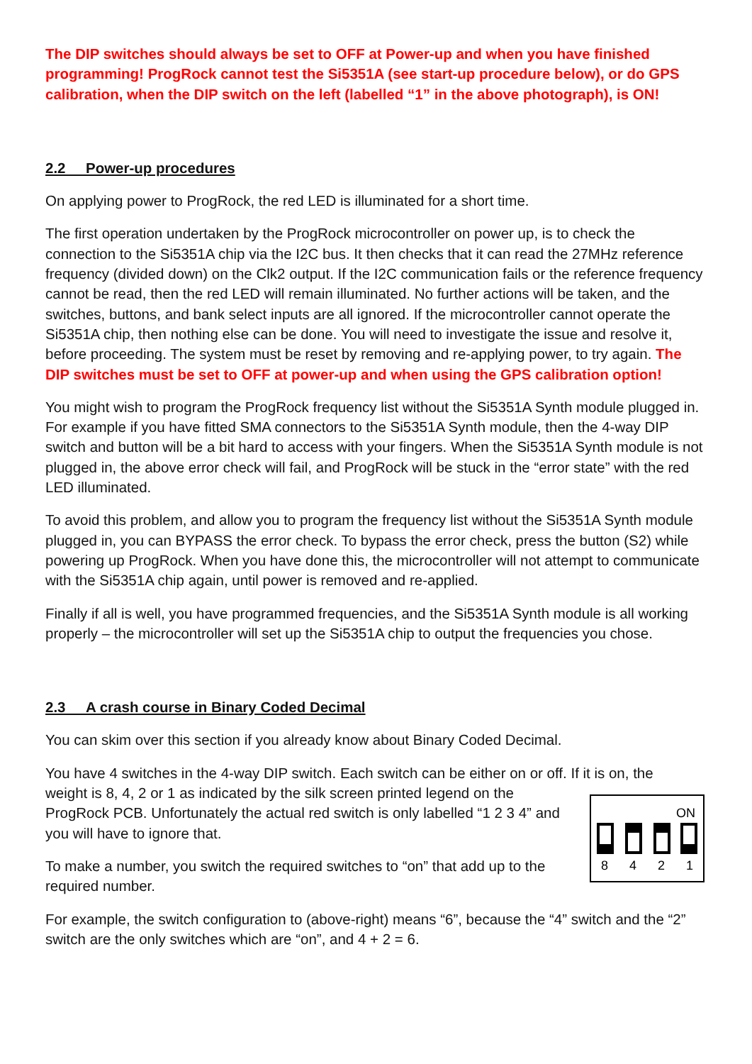The DIP switches should always be set to OFF at Power-up and when you have finished programming! ProgRock cannot test the Si5351A (see start-up procedure below), or do GPS calibration, when the DIP switch on the left (labelled “1” in the above photograph), is ON!
2.2 Power-up procedures
On applying power to ProgRock, the red LED is illuminated for a short time.
The first operation undertaken by the ProgRock microcontroller on power up, is to check the connection to the Si5351A chip via the I2C bus. It then checks that it can read the 27MHz reference frequency (divided down) on the Clk2 output. If the I2C communication fails or the reference frequency cannot be read, then the red LED will remain illuminated. No further actions will be taken, and the switches, buttons, and bank select inputs are all ignored. If the microcontroller cannot operate the Si5351A chip, then nothing else can be done. You will need to investigate the issue and resolve it, before proceeding. The system must be reset by removing and re-applying power, to try again. The DIP switches must be set to OFF at power-up and when using the GPS calibration option!
You might wish to program the ProgRock frequency list without the Si5351A Synth module plugged in. For example if you have fitted SMA connectors to the Si5351A Synth module, then the 4-way DIP switch and button will be a bit hard to access with your fingers. When the Si5351A Synth module is not plugged in, the above error check will fail, and ProgRock will be stuck in the “error state” with the red LED illuminated.
To avoid this problem, and allow you to program the frequency list without the Si5351A Synth module plugged in, you can BYPASS the error check. To bypass the error check, press the button (S2) while powering up ProgRock. When you have done this, the microcontroller will not attempt to communicate with the Si5351A chip again, until power is removed and re-applied.
Finally if all is well, you have programmed frequencies, and the Si5351A Synth module is all working properly – the microcontroller will set up the Si5351A chip to output the frequencies you chose.
2.3 A crash course in Binary Coded Decimal
You can skim over this section if you already know about Binary Coded Decimal.
You have 4 switches in the 4-way DIP switch. Each switch can be either on or off. If it is on, the
weight is 8, 4, 2 or 1 as indicated by the silk screen printed legend on the ProgRock PCB. Unfortunately the actual red switch is only labelled “1 2 3 4” and you will have to ignore that.
To make a number, you switch the required switches to “on” that add up to the required number.
ON
8
4
2
1
For example, the switch configuration to (above-right) means “6”, because the “4” switch and the “2” switch are the only switches which are “on”, and 4 + 2 = 6.